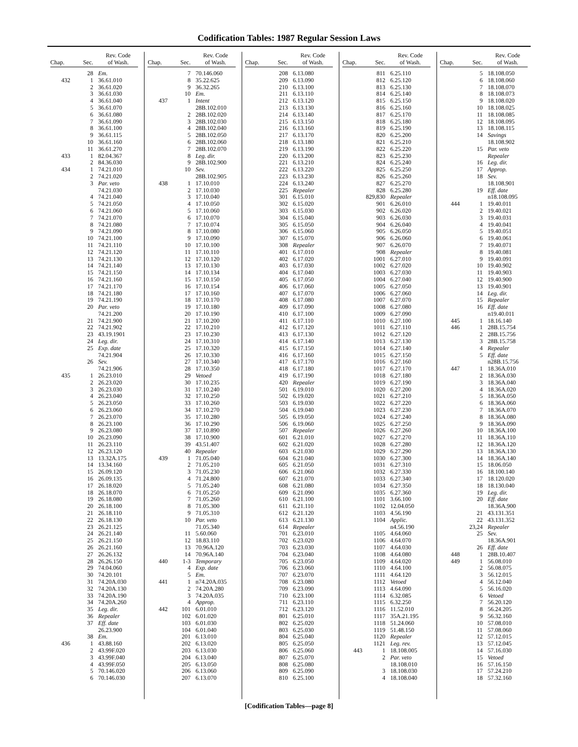Codification Tables: 1987 Regular Session Laws
| Chap. | Sec. | Rev. Code of Wash. |
| --- | --- | --- |
| | 28 | Em. |
| 432 | 1 | 36.61.010 |
| | 2 | 36.61.020 |
| | 3 | 36.61.030 |
| | 4 | 36.61.040 |
| | 5 | 36.61.070 |
| | 6 | 36.61.080 |
| | 7 | 36.61.090 |
| | 8 | 36.61.100 |
| | 9 | 36.61.115 |
| | 10 | 36.61.160 |
| | 11 | 36.61.270 |
| 433 | 1 | 82.04.367 |
| | 2 | 84.36.030 |
| 434 | 1 | 74.21.010 |
| | 2 | 74.21.020 |
| | 3 | Par. veto |
| | | 74.21.030 |
| | 4 | 74.21.040 |
| | 5 | 74.21.050 |
| | 6 | 74.21.060 |
| | 7 | 74.21.070 |
| | 8 | 74.21.080 |
| | 9 | 74.21.090 |
| | 10 | 74.21.100 |
| | 11 | 74.21.110 |
| | 12 | 74.21.120 |
| | 13 | 74.21.130 |
| | 14 | 74.21.140 |
| | 15 | 74.21.150 |
| | 16 | 74.21.160 |
| | 17 | 74.21.170 |
| | 18 | 74.21.180 |
| | 19 | 74.21.190 |
| | 20 | Par. veto |
| | | 74.21.200 |
| | 21 | 74.21.900 |
| | 22 | 74.21.902 |
| | 23 | 43.19.1901 |
| | 24 | Leg. dir. |
| | 25 | Exp. date |
| | | 74.21.904 |
| | 26 | Sev. |
| | | 74.21.906 |
| 435 | 1 | 26.23.010 |
| | 2 | 26.23.020 |
| | 3 | 26.23.030 |
| | 4 | 26.23.040 |
| | 5 | 26.23.050 |
| | 6 | 26.23.060 |
| | 7 | 26.23.070 |
| | 8 | 26.23.100 |
| | 9 | 26.23.080 |
| | 10 | 26.23.090 |
| | 11 | 26.23.110 |
| | 12 | 26.23.120 |
| | 13 | 13.32A.175 |
| | 14 | 13.34.160 |
| | 15 | 26.09.120 |
| | 16 | 26.09.135 |
| | 17 | 26.18.020 |
| | 18 | 26.18.070 |
| | 19 | 26.18.080 |
| | 20 | 26.18.100 |
| | 21 | 26.18.110 |
| | 22 | 26.18.130 |
| | 23 | 26.21.125 |
| | 24 | 26.21.140 |
| | 25 | 26.21.150 |
| | 26 | 26.21.160 |
| | 27 | 26.26.132 |
| | 28 | 26.26.150 |
| | 29 | 74.04.060 |
| | 30 | 74.20.101 |
| | 31 | 74.20A.030 |
| | 32 | 74.20A.130 |
| | 33 | 74.20A.190 |
| | 34 | 74.20A.260 |
| | 35 | Leg. dir. |
| | 36 | Repealer |
| | 37 | Eff. date |
| | | 26.23.900 |
| | 38 | Em. |
| 436 | 1 | 43.88.160 |
| | 2 | 43.99F.020 |
| | 3 | 43.99F.040 |
| | 4 | 43.99F.050 |
| | 5 | 70.146.020 |
| | 6 | 70.146.030 |
| Chap. | Sec. | Rev. Code of Wash. |
| --- | --- | --- |
| | 7 | 70.146.060 |
| | 8 | 35.22.625 |
| | 9 | 36.32.265 |
| | 10 | Em. |
| 437 | 1 | Intent |
| | | 28B.102.010 |
| | 2 | 28B.102.020 |
| | 3 | 28B.102.030 |
| | 4 | 28B.102.040 |
| | 5 | 28B.102.050 |
| | 6 | 28B.102.060 |
| | 7 | 28B.102.070 |
| | 8 | Leg. dir. |
| | 9 | 28B.102.900 |
| | 10 | Sev. |
| | | 28B.102.905 |
| 438 | 1 | 17.10.010 |
| | 2 | 17.10.030 |
| | 3 | 17.10.040 |
| | 4 | 17.10.050 |
| | 5 | 17.10.060 |
| | 6 | 17.10.070 |
| | 7 | 17.10.074 |
| | 8 | 17.10.080 |
| | 9 | 17.10.090 |
| | 10 | 17.10.100 |
| | 11 | 17.10.110 |
| | 12 | 17.10.120 |
| | 13 | 17.10.130 |
| | 14 | 17.10.134 |
| | 15 | 17.10.150 |
| | 16 | 17.10.154 |
| | 17 | 17.10.160 |
| | 18 | 17.10.170 |
| | 19 | 17.10.180 |
| | 20 | 17.10.190 |
| | 21 | 17.10.200 |
| | 22 | 17.10.210 |
| | 23 | 17.10.230 |
| | 24 | 17.10.310 |
| | 25 | 17.10.320 |
| | 26 | 17.10.330 |
| | 27 | 17.10.340 |
| | 28 | 17.10.350 |
| | 29 | Vetoed |
| | 30 | 17.10.235 |
| | 31 | 17.10.240 |
| | 32 | 17.10.250 |
| | 33 | 17.10.260 |
| | 34 | 17.10.270 |
| | 35 | 17.10.280 |
| | 36 | 17.10.290 |
| | 37 | 17.10.890 |
| | 38 | 17.10.900 |
| | 39 | 43.51.407 |
| | 40 | Repealer |
| 439 | 1 | 71.05.040 |
| | 2 | 71.05.210 |
| | 3 | 71.05.230 |
| | 4 | 71.24.800 |
| | 5 | 71.05.240 |
| | 6 | 71.05.250 |
| | 7 | 71.05.260 |
| | 8 | 71.05.300 |
| | 9 | 71.05.310 |
| | 10 | Par. veto |
| | | 71.05.340 |
| | 11 | 5.60.060 |
| | 12 | 18.83.110 |
| | 13 | 70.96A.120 |
| | 14 | 70.96A.140 |
| 440 | 1-3 | Temporary |
| | 4 | Exp. date |
| | 5 | Em. |
| 441 | 1 | n74.20A.035 |
| | 2 | 74.20A.280 |
| | 3 | 74.20A.035 |
| | 4 | Approp. |
| 442 | 101 | 6.01.010 |
| | 102 | 6.01.020 |
| | 103 | 6.01.030 |
| | 104 | 6.01.040 |
| | 201 | 6.13.010 |
| | 202 | 6.13.020 |
| | 203 | 6.13.030 |
| | 204 | 6.13.040 |
| | 205 | 6.13.050 |
| | 206 | 6.13.060 |
| | 207 | 6.13.070 |
| Chap. | Sec. | Rev. Code of Wash. |
| --- | --- | --- |
| | 208 | 6.13.080 |
| | 209 | 6.13.090 |
| | 210 | 6.13.100 |
| | 211 | 6.13.110 |
| | 212 | 6.13.120 |
| | 213 | 6.13.130 |
| | 214 | 6.13.140 |
| | 215 | 6.13.150 |
| | 216 | 6.13.160 |
| | 217 | 6.13.170 |
| | 218 | 6.13.180 |
| | 219 | 6.13.190 |
| | 220 | 6.13.200 |
| | 221 | 6.13.210 |
| | 222 | 6.13.220 |
| | 223 | 6.13.230 |
| | 224 | 6.13.240 |
| | 225 | Repealer |
| | 301 | 6.15.010 |
| | 302 | 6.15.020 |
| | 303 | 6.15.030 |
| | 304 | 6.15.040 |
| | 305 | 6.15.050 |
| | 306 | 6.15.060 |
| | 307 | 6.15.070 |
| | 308 | Repealer |
| | 401 | 6.17.010 |
| | 402 | 6.17.020 |
| | 403 | 6.17.030 |
| | 404 | 6.17.040 |
| | 405 | 6.17.050 |
| | 406 | 6.17.060 |
| | 407 | 6.17.070 |
| | 408 | 6.17.080 |
| | 409 | 6.17.090 |
| | 410 | 6.17.100 |
| | 411 | 6.17.110 |
| | 412 | 6.17.120 |
| | 413 | 6.17.130 |
| | 414 | 6.17.140 |
| | 415 | 6.17.150 |
| | 416 | 6.17.160 |
| | 417 | 6.17.170 |
| | 418 | 6.17.180 |
| | 419 | 6.17.190 |
| | 420 | Repealer |
| | 501 | 6.19.010 |
| | 502 | 6.19.020 |
| | 503 | 6.19.030 |
| | 504 | 6.19.040 |
| | 505 | 6.19.050 |
| | 506 | 6.19.060 |
| | 507 | Repealer |
| | 601 | 6.21.010 |
| | 602 | 6.21.020 |
| | 603 | 6.21.030 |
| | 604 | 6.21.040 |
| | 605 | 6.21.050 |
| | 606 | 6.21.060 |
| | 607 | 6.21.070 |
| | 608 | 6.21.080 |
| | 609 | 6.21.090 |
| | 610 | 6.21.100 |
| | 611 | 6.21.110 |
| | 612 | 6.21.120 |
| | 613 | 6.21.130 |
| | 614 | Repealer |
| | 701 | 6.23.010 |
| | 702 | 6.23.020 |
| | 703 | 6.23.030 |
| | 704 | 6.23.040 |
| | 705 | 6.23.050 |
| | 706 | 6.23.060 |
| | 707 | 6.23.070 |
| | 708 | 6.23.080 |
| | 709 | 6.23.090 |
| | 710 | 6.23.100 |
| | 711 | 6.23.110 |
| | 712 | 6.23.120 |
| | 801 | 6.25.010 |
| | 802 | 6.25.020 |
| | 803 | 6.25.030 |
| | 804 | 6.25.040 |
| | 805 | 6.25.050 |
| | 806 | 6.25.060 |
| | 807 | 6.25.070 |
| | 808 | 6.25.080 |
| | 809 | 6.25.090 |
| | 810 | 6.25.100 |
| Chap. | Sec. | Rev. Code of Wash. |
| --- | --- | --- |
| | 811 | 6.25.110 |
| | 812 | 6.25.120 |
| | 813 | 6.25.130 |
| | 814 | 6.25.140 |
| | 815 | 6.25.150 |
| | 816 | 6.25.160 |
| | 817 | 6.25.170 |
| | 818 | 6.25.180 |
| | 819 | 6.25.190 |
| | 820 | 6.25.200 |
| | 821 | 6.25.210 |
| | 822 | 6.25.220 |
| | 823 | 6.25.230 |
| | 824 | 6.25.240 |
| | 825 | 6.25.250 |
| | 826 | 6.25.260 |
| | 827 | 6.25.270 |
| | 828 | 6.25.280 |
| | 829,830 | Repealer |
| | 901 | 6.26.010 |
| | 902 | 6.26.020 |
| | 903 | 6.26.030 |
| | 904 | 6.26.040 |
| | 905 | 6.26.050 |
| | 906 | 6.26.060 |
| | 907 | 6.26.070 |
| | 908 | Repealer |
| | 1001 | 6.27.010 |
| | 1002 | 6.27.020 |
| | 1003 | 6.27.030 |
| | 1004 | 6.27.040 |
| | 1005 | 6.27.050 |
| | 1006 | 6.27.060 |
| | 1007 | 6.27.070 |
| | 1008 | 6.27.080 |
| | 1009 | 6.27.090 |
| | 1010 | 6.27.100 |
| | 1011 | 6.27.110 |
| | 1012 | 6.27.120 |
| | 1013 | 6.27.130 |
| | 1014 | 6.27.140 |
| | 1015 | 6.27.150 |
| | 1016 | 6.27.160 |
| | 1017 | 6.27.170 |
| | 1018 | 6.27.180 |
| | 1019 | 6.27.190 |
| | 1020 | 6.27.200 |
| | 1021 | 6.27.210 |
| | 1022 | 6.27.220 |
| | 1023 | 6.27.230 |
| | 1024 | 6.27.240 |
| | 1025 | 6.27.250 |
| | 1026 | 6.27.260 |
| | 1027 | 6.27.270 |
| | 1028 | 6.27.280 |
| | 1029 | 6.27.290 |
| | 1030 | 6.27.300 |
| | 1031 | 6.27.310 |
| | 1032 | 6.27.330 |
| | 1033 | 6.27.340 |
| | 1034 | 6.27.350 |
| | 1035 | 6.27.360 |
| | 1101 | 3.66.100 |
| | 1102 | 12.04.050 |
| | 1103 | 4.56.190 |
| | 1104 | Applic. |
| | | n4.56.190 |
| | 1105 | 4.64.060 |
| | 1106 | 4.64.070 |
| | 1107 | 4.64.030 |
| | 1108 | 4.64.080 |
| | 1109 | 4.64.020 |
| | 1110 | 4.64.100 |
| | 1111 | 4.64.120 |
| | 1112 | Vetoed |
| | 1113 | 4.64.090 |
| | 1114 | 6.32.085 |
| | 1115 | 6.32.250 |
| | 1116 | 11.52.010 |
| | 1117 | 35A.21.195 |
| | 1118 | 51.24.060 |
| | 1119 | 51.48.150 |
| | 1120 | Repealer |
| | 1121 | Leg. rev. |
| 443 | 1 | 18.108.005 |
| | 2 | Par. veto |
| | | 18.108.010 |
| | 3 | 18.108.030 |
| | 4 | 18.108.040 |
| Chap. | Sec. | Rev. Code of Wash. |
| --- | --- | --- |
| | 5 | 18.108.050 |
| | 6 | 18.108.060 |
| | 7 | 18.108.070 |
| | 8 | 18.108.073 |
| | 9 | 18.108.020 |
| | 10 | 18.108.025 |
| | 11 | 18.108.085 |
| | 12 | 18.108.095 |
| | 13 | 18.108.115 |
| | 14 | Savings |
| | | 18.108.902 |
| | 15 | Par. veto |
| | | Repealer |
| | 16 | Leg. dir. |
| | 17 | Approp. |
| | 18 | Sev. |
| | | 18.108.901 |
| | 19 | Eff. date |
| | | n18.108.095 |
| 444 | 1 | 19.40.011 |
| | 2 | 19.40.021 |
| | 3 | 19.40.031 |
| | 4 | 19.40.041 |
| | 5 | 19.40.051 |
| | 6 | 19.40.061 |
| | 7 | 19.40.071 |
| | 8 | 19.40.081 |
| | 9 | 19.40.091 |
| | 10 | 19.40.902 |
| | 11 | 19.40.903 |
| | 12 | 19.40.900 |
| | 13 | 19.40.901 |
| | 14 | Leg. dir. |
| | 15 | Repealer |
| | 16 | Eff. date |
| | | n19.40.011 |
| 445 | 1 | 18.16.140 |
| 446 | 1 | 28B.15.754 |
| | 2 | 28B.15.756 |
| | 3 | 28B.15.758 |
| | 4 | Repealer |
| | 5 | Eff. date |
| | | n28B.15.756 |
| 447 | 1 | 18.36A.010 |
| | 2 | 18.36A.030 |
| | 3 | 18.36A.040 |
| | 4 | 18.36A.020 |
| | 5 | 18.36A.050 |
| | 6 | 18.36A.060 |
| | 7 | 18.36A.070 |
| | 8 | 18.36A.080 |
| | 9 | 18.36A.090 |
| | 10 | 18.36A.100 |
| | 11 | 18.36A.110 |
| | 12 | 18.36A.120 |
| | 13 | 18.36A.130 |
| | 14 | 18.36A.140 |
| | 15 | 18.06.050 |
| | 16 | 18.100.140 |
| | 17 | 18.120.020 |
| | 18 | 18.130.040 |
| | 19 | Leg. dir. |
| | 20 | Eff. date |
| | | 18.36A.900 |
| | 21 | 43.131.351 |
| | 22 | 43.131.352 |
| | 23,24 | Repealer |
| | 25 | Sev. |
| | | 18.36A.901 |
| | 26 | Eff. date |
| 448 | 1 | 28B.10.407 |
| 449 | 1 | 56.08.010 |
| | 2 | 56.08.075 |
| | 3 | 56.12.015 |
| | 4 | 56.12.040 |
| | 5 | 56.16.020 |
| | 6 | Vetoed |
| | 7 | 56.20.120 |
| | 8 | 56.24.205 |
| | 9 | 56.32.160 |
| | 10 | 57.08.010 |
| | 11 | 57.08.060 |
| | 12 | 57.12.015 |
| | 13 | 57.12.045 |
| | 14 | 57.16.030 |
| | 15 | Vetoed |
| | 16 | 57.16.150 |
| | 17 | 57.24.210 |
| | 18 | 57.32.160 |
[Codification Tables—page 8]